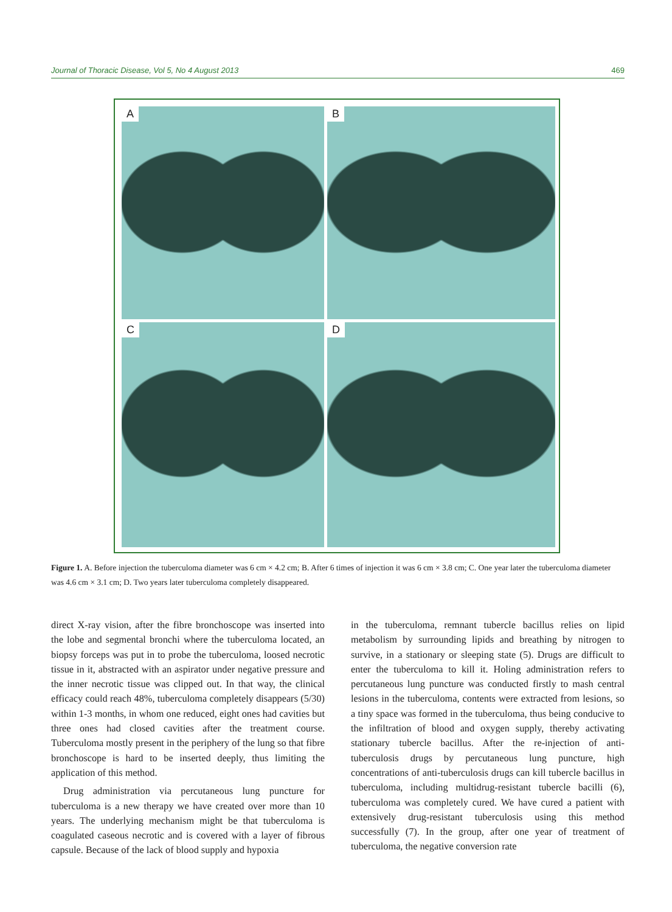Journal of Thoracic Disease, Vol 5, No 4 August 2013 469
A
B
C
D
Figure 1. A. Before injection the tuberculoma diameter was 6 cm × 4.2 cm; B. After 6 times of injection it was 6 cm × 3.8 cm; C. One year later the tuberculoma diameter was 4.6 cm × 3.1 cm; D. Two years later tuberculoma completely disappeared.
direct X-ray vision, after the fibre bronchoscope was inserted into the lobe and segmental bronchi where the tuberculoma located, an biopsy forceps was put in to probe the tuberculoma, loosed necrotic tissue in it, abstracted with an aspirator under negative pressure and the inner necrotic tissue was clipped out. In that way, the clinical efficacy could reach 48%, tuberculoma completely disappears (5/30) within 1-3 months, in whom one reduced, eight ones had cavities but three ones had closed cavities after the treatment course. Tuberculoma mostly present in the periphery of the lung so that fibre bronchoscope is hard to be inserted deeply, thus limiting the application of this method.
Drug administration via percutaneous lung puncture for tuberculoma is a new therapy we have created over more than 10 years. The underlying mechanism might be that tuberculoma is coagulated caseous necrotic and is covered with a layer of fibrous capsule. Because of the lack of blood supply and hypoxia
in the tuberculoma, remnant tubercle bacillus relies on lipid metabolism by surrounding lipids and breathing by nitrogen to survive, in a stationary or sleeping state (5). Drugs are difficult to enter the tuberculoma to kill it. Holing administration refers to percutaneous lung puncture was conducted firstly to mash central lesions in the tuberculoma, contents were extracted from lesions, so a tiny space was formed in the tuberculoma, thus being conducive to the infiltration of blood and oxygen supply, thereby activating stationary tubercle bacillus. After the re-injection of anti-tuberculosis drugs by percutaneous lung puncture, high concentrations of anti-tuberculosis drugs can kill tubercle bacillus in tuberculoma, including multidrug-resistant tubercle bacilli (6), tuberculoma was completely cured. We have cured a patient with extensively drug-resistant tuberculosis using this method successfully (7). In the group, after one year of treatment of tuberculoma, the negative conversion rate